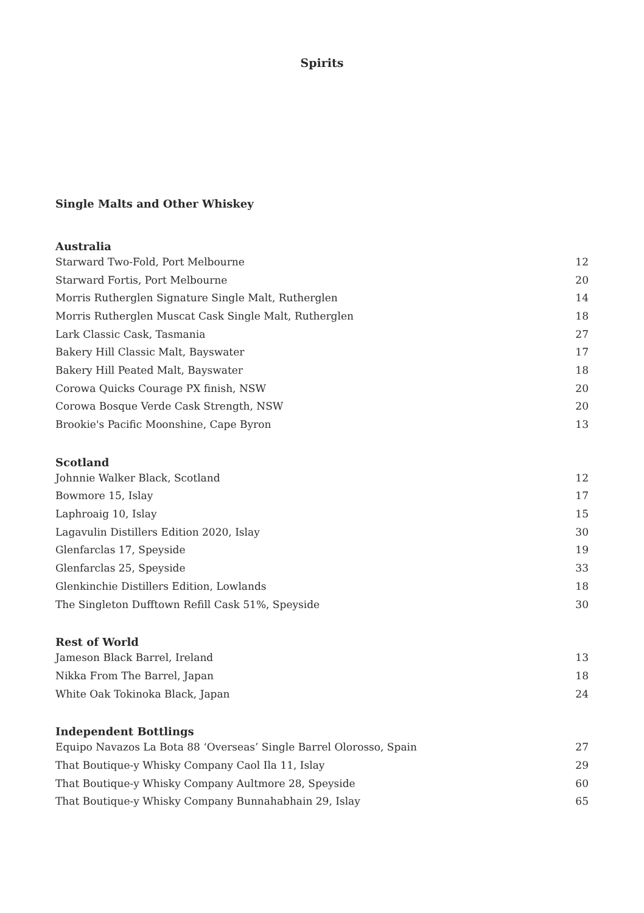Spirits
Single Malts and Other Whiskey
| Australia | |
| --- | --- |
| Starward Two-Fold, Port Melbourne | 12 |
| Starward Fortis, Port Melbourne | 20 |
| Morris Rutherglen Signature Single Malt, Rutherglen | 14 |
| Morris Rutherglen Muscat Cask Single Malt, Rutherglen | 18 |
| Lark Classic Cask, Tasmania | 27 |
| Bakery Hill Classic Malt, Bayswater | 17 |
| Bakery Hill Peated Malt, Bayswater | 18 |
| Corowa Quicks Courage PX finish, NSW | 20 |
| Corowa Bosque Verde Cask Strength, NSW | 20 |
| Brookie's Pacific Moonshine, Cape Byron | 13 |
| Scotland | |
| Johnnie Walker Black, Scotland | 12 |
| Bowmore 15, Islay | 17 |
| Laphroaig 10, Islay | 15 |
| Lagavulin Distillers Edition 2020, Islay | 30 |
| Glenfarclas 17, Speyside | 19 |
| Glenfarclas 25, Speyside | 33 |
| Glenkinchie Distillers Edition, Lowlands | 18 |
| The Singleton Dufftown Refill Cask 51%, Speyside | 30 |
| Rest of World | |
| Jameson Black Barrel, Ireland | 13 |
| Nikka From The Barrel, Japan | 18 |
| White Oak Tokinoka Black, Japan | 24 |
| Independent Bottlings | |
| Equipo Navazos La Bota 88 ‘Overseas’ Single Barrel Olorosso, Spain | 27 |
| That Boutique-y Whisky Company Caol Ila 11, Islay | 29 |
| That Boutique-y Whisky Company Aultmore 28, Speyside | 60 |
| That Boutique-y Whisky Company Bunnahabhain 29, Islay | 65 |